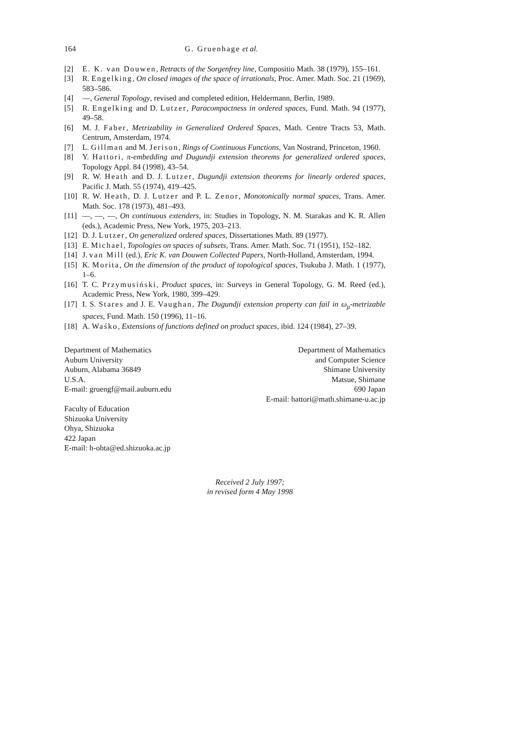164 G. Gruenhage et al.
[2] E. K. van Douwen, Retracts of the Sorgenfrey line, Compositio Math. 38 (1979), 155–161.
[3] R. Engelking, On closed images of the space of irrationals, Proc. Amer. Math. Soc. 21 (1969), 583–586.
[4] —, General Topology, revised and completed edition, Heldermann, Berlin, 1989.
[5] R. Engelking and D. Lutzer, Paracompactness in ordered spaces, Fund. Math. 94 (1977), 49–58.
[6] M. J. Faber, Metrizability in Generalized Ordered Spaces, Math. Centre Tracts 53, Math. Centrum, Amsterdam, 1974.
[7] L. Gillman and M. Jerison, Rings of Continuous Functions, Van Nostrand, Princeton, 1960.
[8] Y. Hattori, π-embedding and Dugundji extension theorems for generalized ordered spaces, Topology Appl. 84 (1998), 43–54.
[9] R. W. Heath and D. J. Lutzer, Dugundji extension theorems for linearly ordered spaces, Pacific J. Math. 55 (1974), 419–425.
[10] R. W. Heath, D. J. Lutzer and P. L. Zenor, Monotonically normal spaces, Trans. Amer. Math. Soc. 178 (1973), 481–493.
[11] —, —, —, On continuous extenders, in: Studies in Topology, N. M. Starakas and K. R. Allen (eds.), Academic Press, New York, 1975, 203–213.
[12] D. J. Lutzer, On generalized ordered spaces, Dissertationes Math. 89 (1977).
[13] E. Michael, Topologies on spaces of subsets, Trans. Amer. Math. Soc. 71 (1951), 152–182.
[14] J. van Mill (ed.), Eric K. van Douwen Collected Papers, North-Holland, Amsterdam, 1994.
[15] K. Morita, On the dimension of the product of topological spaces, Tsukuba J. Math. 1 (1977), 1–6.
[16] T. C. Przymusiński, Product spaces, in: Surveys in General Topology, G. M. Reed (ed.), Academic Press, New York, 1980, 399–429.
[17] I. S. Stares and J. E. Vaughan, The Dugundji extension property can fail in ω<sub>μ</sub>-metrizable spaces, Fund. Math. 150 (1996), 11–16.
[18] A. Waśko, Extensions of functions defined on product spaces, ibid. 124 (1984), 27–39.
Department of Mathematics
Auburn University
Auburn, Alabama 36849
U.S.A.
E-mail: gruengf@mail.auburn.edu
Department of Mathematics
and Computer Science
Shimane University
Matsue, Shimane
690 Japan
E-mail: hattori@math.shimane-u.ac.jp
Faculty of Education
Shizuoka University
Ohya, Shizuoka
422 Japan
E-mail: h-ohta@ed.shizuoka.ac.jp
Received 2 July 1997;
in revised form 4 May 1998